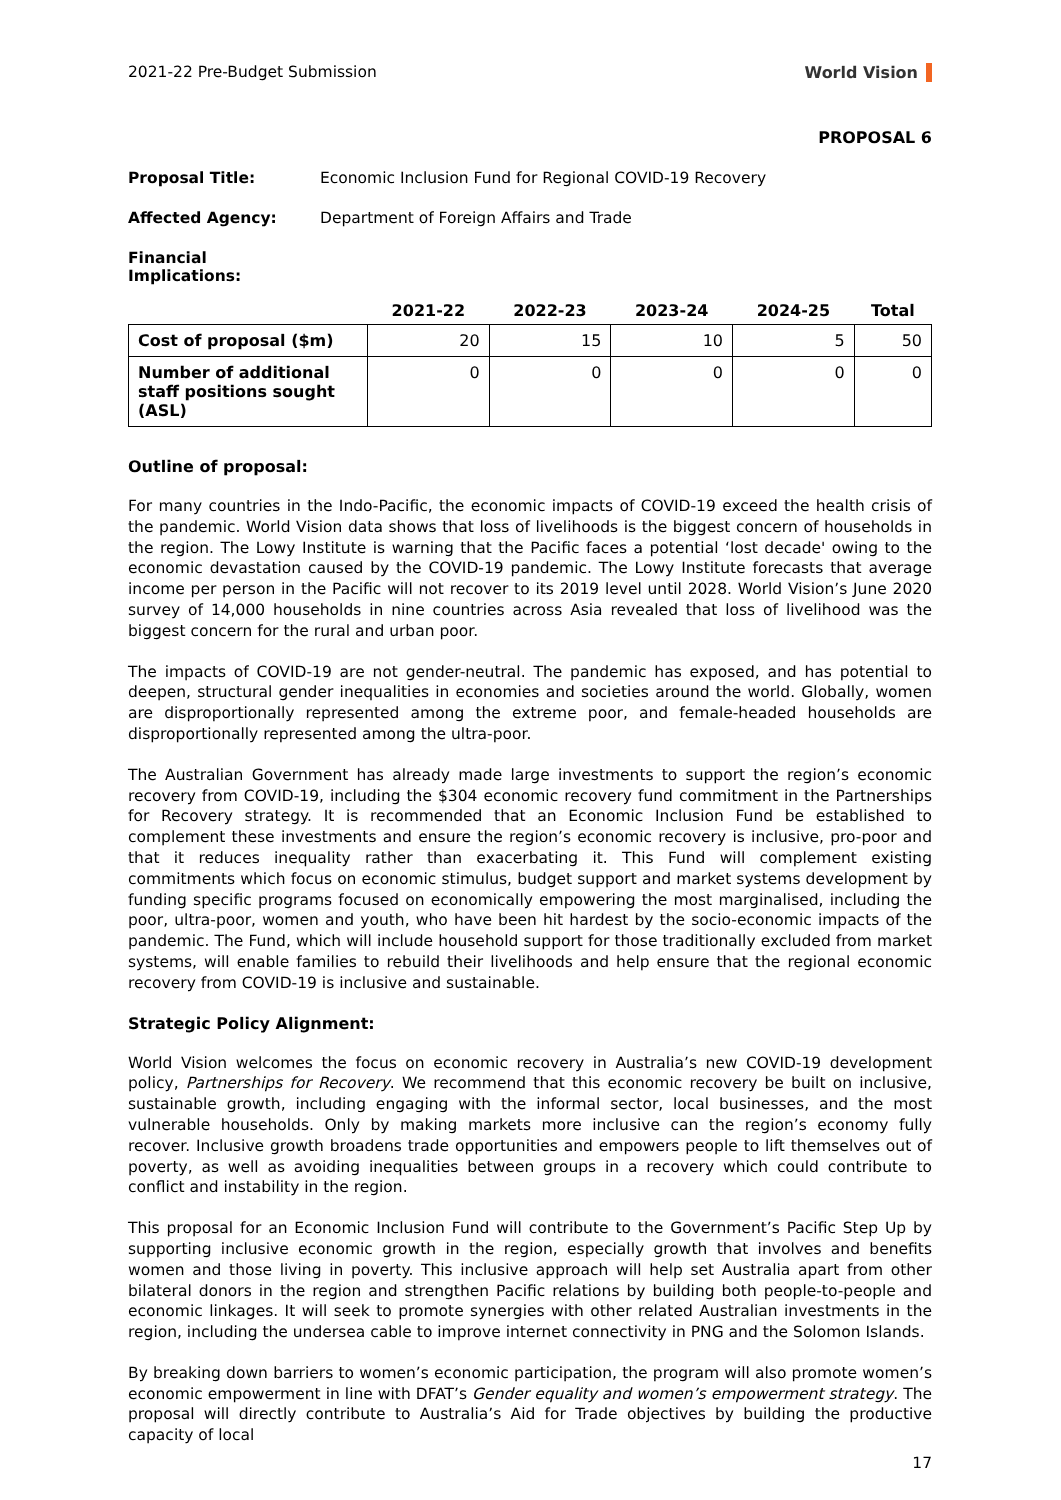2021-22 Pre-Budget Submission World Vision
PROPOSAL 6
Proposal Title: Economic Inclusion Fund for Regional COVID-19 Recovery
Affected Agency: Department of Foreign Affairs and Trade
Financial Implications:
| | 2021-22 | 2022-23 | 2023-24 | 2024-25 | Total |
| --- | --- | --- | --- | --- | --- |
| Cost of proposal ($m) | 20 | 15 | 10 | 5 | 50 |
| Number of additional staff positions sought (ASL) | 0 | 0 | 0 | 0 | 0 |
Outline of proposal:
For many countries in the Indo-Pacific, the economic impacts of COVID-19 exceed the health crisis of the pandemic. World Vision data shows that loss of livelihoods is the biggest concern of households in the region. The Lowy Institute is warning that the Pacific faces a potential ‘lost decade' owing to the economic devastation caused by the COVID-19 pandemic. The Lowy Institute forecasts that average income per person in the Pacific will not recover to its 2019 level until 2028. World Vision’s June 2020 survey of 14,000 households in nine countries across Asia revealed that loss of livelihood was the biggest concern for the rural and urban poor.
The impacts of COVID-19 are not gender-neutral. The pandemic has exposed, and has potential to deepen, structural gender inequalities in economies and societies around the world. Globally, women are disproportionally represented among the extreme poor, and female-headed households are disproportionally represented among the ultra-poor.
The Australian Government has already made large investments to support the region’s economic recovery from COVID-19, including the $304 economic recovery fund commitment in the Partnerships for Recovery strategy. It is recommended that an Economic Inclusion Fund be established to complement these investments and ensure the region’s economic recovery is inclusive, pro-poor and that it reduces inequality rather than exacerbating it. This Fund will complement existing commitments which focus on economic stimulus, budget support and market systems development by funding specific programs focused on economically empowering the most marginalised, including the poor, ultra-poor, women and youth, who have been hit hardest by the socio-economic impacts of the pandemic. The Fund, which will include household support for those traditionally excluded from market systems, will enable families to rebuild their livelihoods and help ensure that the regional economic recovery from COVID-19 is inclusive and sustainable.
Strategic Policy Alignment:
World Vision welcomes the focus on economic recovery in Australia’s new COVID-19 development policy, Partnerships for Recovery. We recommend that this economic recovery be built on inclusive, sustainable growth, including engaging with the informal sector, local businesses, and the most vulnerable households. Only by making markets more inclusive can the region’s economy fully recover. Inclusive growth broadens trade opportunities and empowers people to lift themselves out of poverty, as well as avoiding inequalities between groups in a recovery which could contribute to conflict and instability in the region.
This proposal for an Economic Inclusion Fund will contribute to the Government’s Pacific Step Up by supporting inclusive economic growth in the region, especially growth that involves and benefits women and those living in poverty. This inclusive approach will help set Australia apart from other bilateral donors in the region and strengthen Pacific relations by building both people-to-people and economic linkages. It will seek to promote synergies with other related Australian investments in the region, including the undersea cable to improve internet connectivity in PNG and the Solomon Islands.
By breaking down barriers to women’s economic participation, the program will also promote women’s economic empowerment in line with DFAT’s Gender equality and women’s empowerment strategy. The proposal will directly contribute to Australia’s Aid for Trade objectives by building the productive capacity of local
17